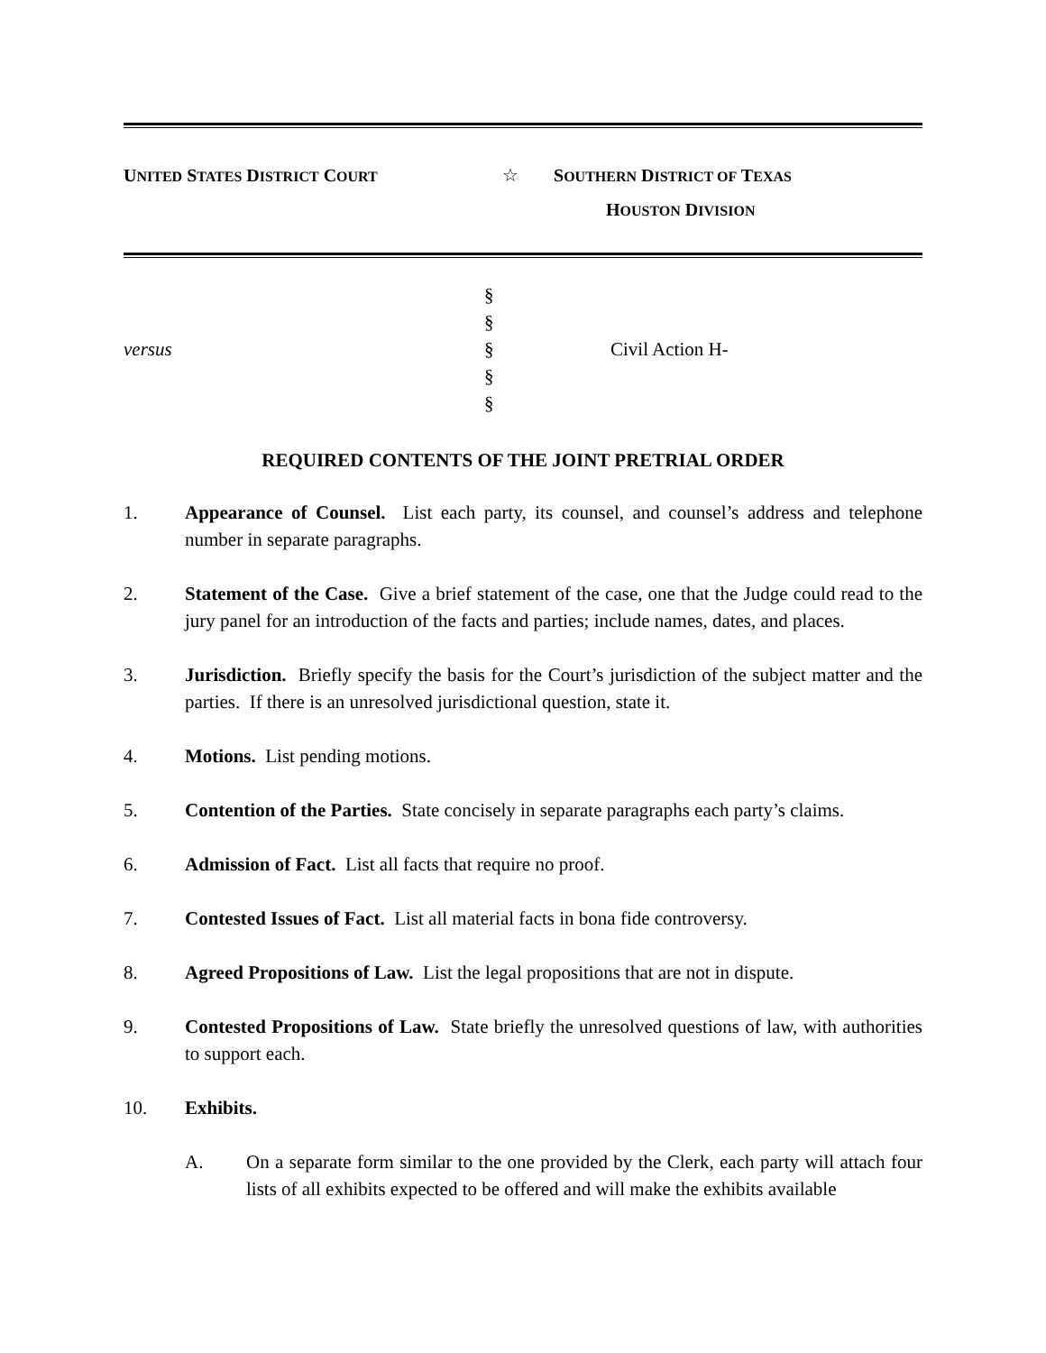UNITED STATES DISTRICT COURT
☆ SOUTHERN DISTRICT OF TEXAS
HOUSTON DIVISION
versus
§
§
§
§
§
Civil Action H-
REQUIRED CONTENTS OF THE JOINT PRETRIAL ORDER
1. Appearance of Counsel. List each party, its counsel, and counsel’s address and telephone number in separate paragraphs.
2. Statement of the Case. Give a brief statement of the case, one that the Judge could read to the jury panel for an introduction of the facts and parties; include names, dates, and places.
3. Jurisdiction. Briefly specify the basis for the Court’s jurisdiction of the subject matter and the parties. If there is an unresolved jurisdictional question, state it.
4. Motions. List pending motions.
5. Contention of the Parties. State concisely in separate paragraphs each party’s claims.
6. Admission of Fact. List all facts that require no proof.
7. Contested Issues of Fact. List all material facts in bona fide controversy.
8. Agreed Propositions of Law. List the legal propositions that are not in dispute.
9. Contested Propositions of Law. State briefly the unresolved questions of law, with authorities to support each.
10. Exhibits.
A. On a separate form similar to the one provided by the Clerk, each party will attach four lists of all exhibits expected to be offered and will make the exhibits available